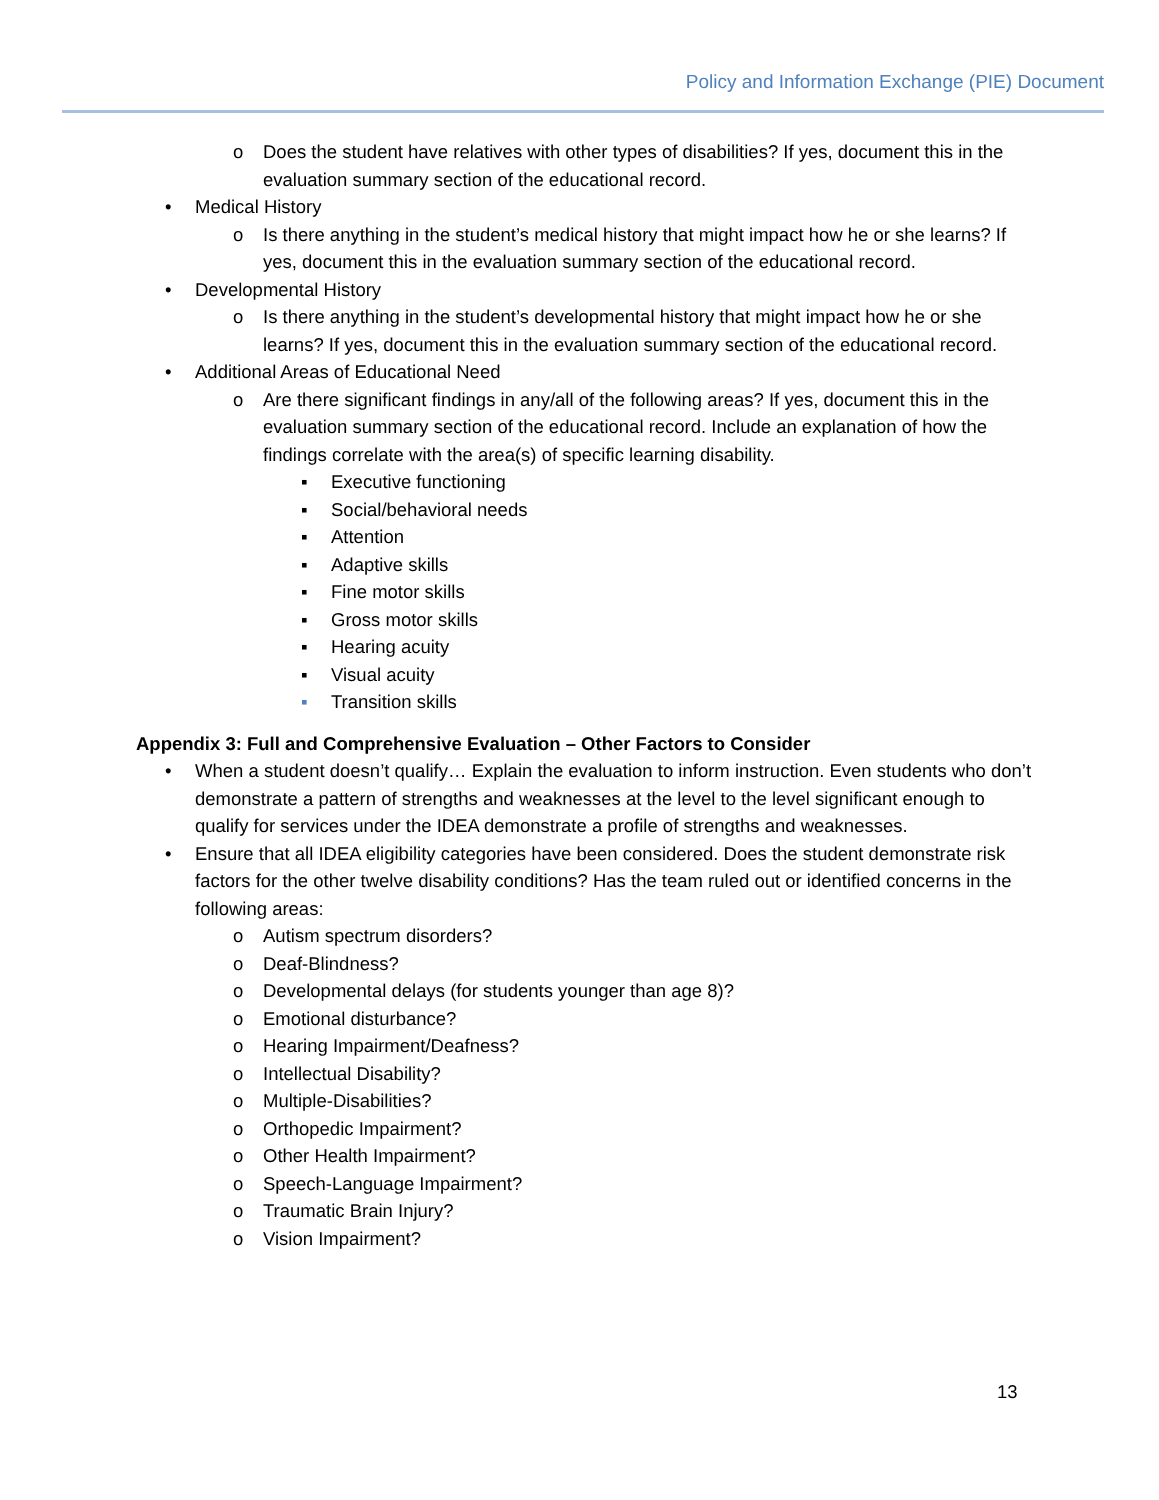Policy and Information Exchange (PIE) Document
o Does the student have relatives with other types of disabilities? If yes, document this in the evaluation summary section of the educational record.
• Medical History
o Is there anything in the student’s medical history that might impact how he or she learns? If yes, document this in the evaluation summary section of the educational record.
• Developmental History
o Is there anything in the student’s developmental history that might impact how he or she learns? If yes, document this in the evaluation summary section of the educational record.
• Additional Areas of Educational Need
o Are there significant findings in any/all of the following areas? If yes, document this in the evaluation summary section of the educational record. Include an explanation of how the findings correlate with the area(s) of specific learning disability.
▪ Executive functioning
▪ Social/behavioral needs
▪ Attention
▪ Adaptive skills
▪ Fine motor skills
▪ Gross motor skills
▪ Hearing acuity
▪ Visual acuity
▪ Transition skills
Appendix 3: Full and Comprehensive Evaluation – Other Factors to Consider
• When a student doesn’t qualify… Explain the evaluation to inform instruction. Even students who don’t demonstrate a pattern of strengths and weaknesses at the level to the level significant enough to qualify for services under the IDEA demonstrate a profile of strengths and weaknesses.
• Ensure that all IDEA eligibility categories have been considered. Does the student demonstrate risk factors for the other twelve disability conditions? Has the team ruled out or identified concerns in the following areas:
o Autism spectrum disorders?
o Deaf-Blindness?
o Developmental delays (for students younger than age 8)?
o Emotional disturbance?
o Hearing Impairment/Deafness?
o Intellectual Disability?
o Multiple-Disabilities?
o Orthopedic Impairment?
o Other Health Impairment?
o Speech-Language Impairment?
o Traumatic Brain Injury?
o Vision Impairment?
13